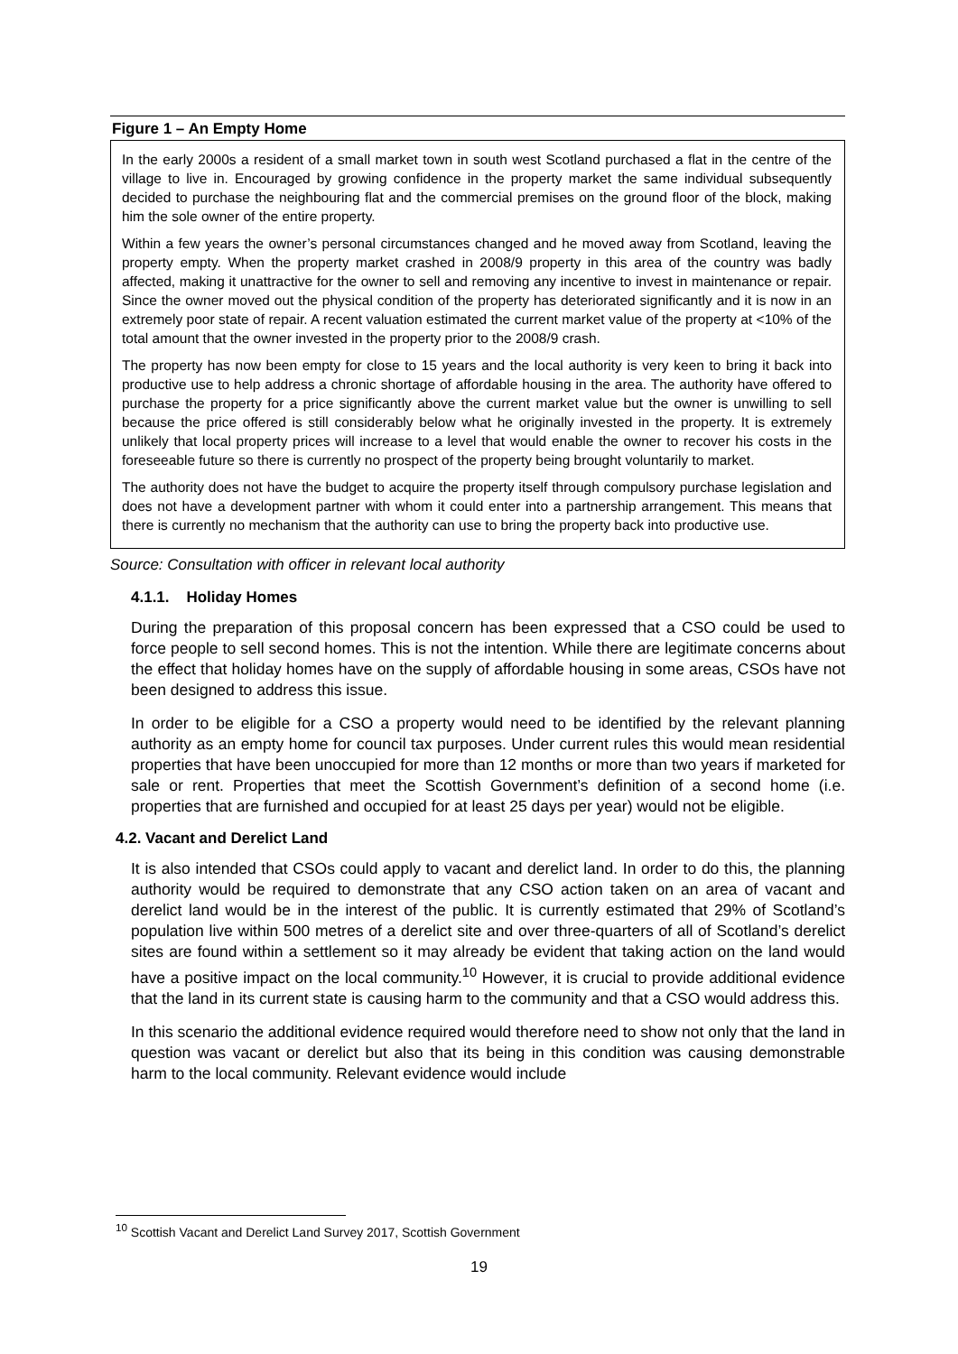Figure 1 – An Empty Home
In the early 2000s a resident of a small market town in south west Scotland purchased a flat in the centre of the village to live in. Encouraged by growing confidence in the property market the same individual subsequently decided to purchase the neighbouring flat and the commercial premises on the ground floor of the block, making him the sole owner of the entire property.
Within a few years the owner’s personal circumstances changed and he moved away from Scotland, leaving the property empty. When the property market crashed in 2008/9 property in this area of the country was badly affected, making it unattractive for the owner to sell and removing any incentive to invest in maintenance or repair. Since the owner moved out the physical condition of the property has deteriorated significantly and it is now in an extremely poor state of repair. A recent valuation estimated the current market value of the property at <10% of the total amount that the owner invested in the property prior to the 2008/9 crash.
The property has now been empty for close to 15 years and the local authority is very keen to bring it back into productive use to help address a chronic shortage of affordable housing in the area. The authority have offered to purchase the property for a price significantly above the current market value but the owner is unwilling to sell because the price offered is still considerably below what he originally invested in the property. It is extremely unlikely that local property prices will increase to a level that would enable the owner to recover his costs in the foreseeable future so there is currently no prospect of the property being brought voluntarily to market.
The authority does not have the budget to acquire the property itself through compulsory purchase legislation and does not have a development partner with whom it could enter into a partnership arrangement. This means that there is currently no mechanism that the authority can use to bring the property back into productive use.
Source: Consultation with officer in relevant local authority
4.1.1. Holiday Homes
During the preparation of this proposal concern has been expressed that a CSO could be used to force people to sell second homes. This is not the intention. While there are legitimate concerns about the effect that holiday homes have on the supply of affordable housing in some areas, CSOs have not been designed to address this issue.
In order to be eligible for a CSO a property would need to be identified by the relevant planning authority as an empty home for council tax purposes. Under current rules this would mean residential properties that have been unoccupied for more than 12 months or more than two years if marketed for sale or rent. Properties that meet the Scottish Government’s definition of a second home (i.e. properties that are furnished and occupied for at least 25 days per year) would not be eligible.
4.2. Vacant and Derelict Land
It is also intended that CSOs could apply to vacant and derelict land. In order to do this, the planning authority would be required to demonstrate that any CSO action taken on an area of vacant and derelict land would be in the interest of the public. It is currently estimated that 29% of Scotland’s population live within 500 metres of a derelict site and over three-quarters of all of Scotland’s derelict sites are found within a settlement so it may already be evident that taking action on the land would have a positive impact on the local community.<sup>10</sup> However, it is crucial to provide additional evidence that the land in its current state is causing harm to the community and that a CSO would address this.
In this scenario the additional evidence required would therefore need to show not only that the land in question was vacant or derelict but also that its being in this condition was causing demonstrable harm to the local community. Relevant evidence would include
<sup>10</sup> Scottish Vacant and Derelict Land Survey 2017, Scottish Government
19